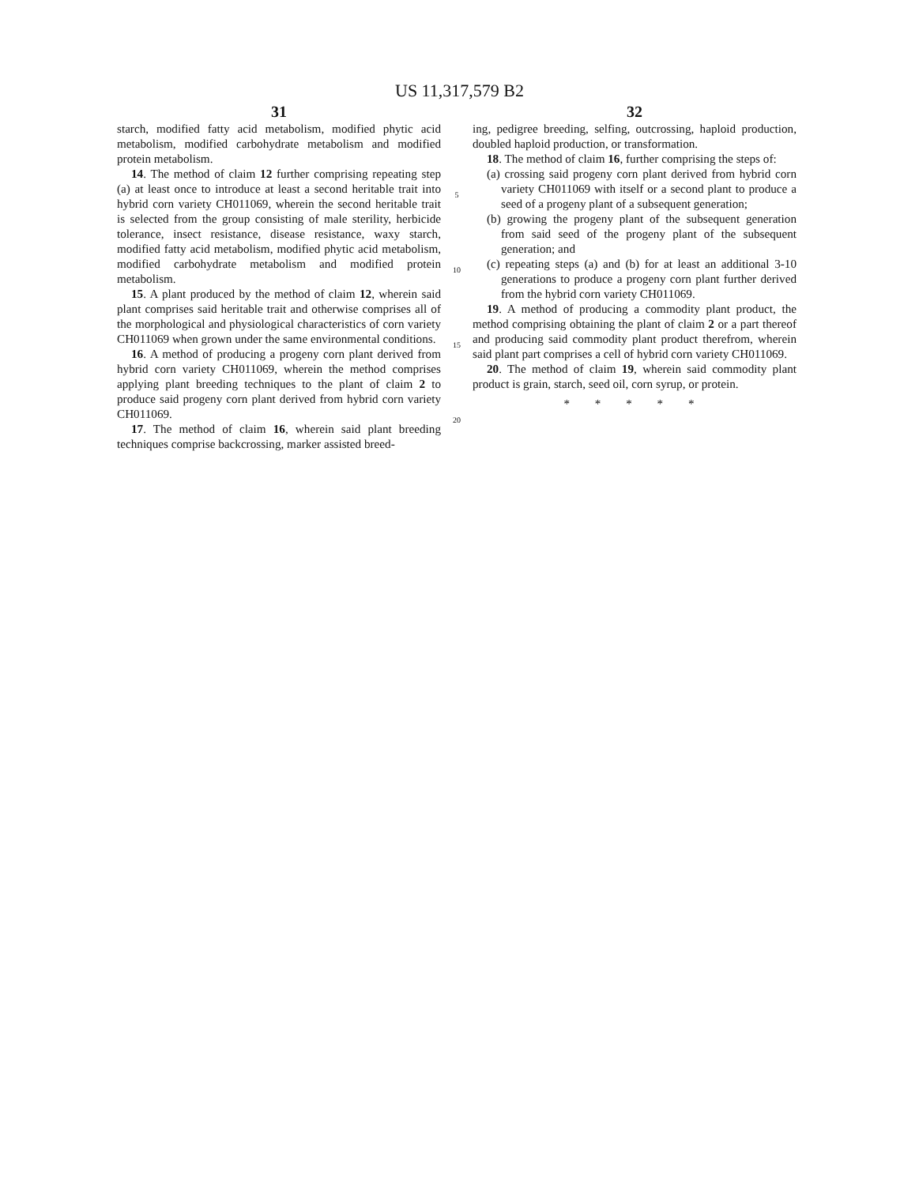US 11,317,579 B2
31
starch, modified fatty acid metabolism, modified phytic acid metabolism, modified carbohydrate metabolism and modified protein metabolism.
14. The method of claim 12 further comprising repeating step (a) at least once to introduce at least a second heritable trait into hybrid corn variety CH011069, wherein the second heritable trait is selected from the group consisting of male sterility, herbicide tolerance, insect resistance, disease resistance, waxy starch, modified fatty acid metabolism, modified phytic acid metabolism, modified carbohydrate metabolism and modified protein metabolism.
15. A plant produced by the method of claim 12, wherein said plant comprises said heritable trait and otherwise comprises all of the morphological and physiological characteristics of corn variety CH011069 when grown under the same environmental conditions.
16. A method of producing a progeny corn plant derived from hybrid corn variety CH011069, wherein the method comprises applying plant breeding techniques to the plant of claim 2 to produce said progeny corn plant derived from hybrid corn variety CH011069.
17. The method of claim 16, wherein said plant breeding techniques comprise backcrossing, marker assisted breed-
5
10
15
20
32
ing, pedigree breeding, selfing, outcrossing, haploid production, doubled haploid production, or transformation.
18. The method of claim 16, further comprising the steps of:
(a) crossing said progeny corn plant derived from hybrid corn variety CH011069 with itself or a second plant to produce a seed of a progeny plant of a subsequent generation;
(b) growing the progeny plant of the subsequent generation from said seed of the progeny plant of the subsequent generation; and
(c) repeating steps (a) and (b) for at least an additional 3-10 generations to produce a progeny corn plant further derived from the hybrid corn variety CH011069.
19. A method of producing a commodity plant product, the method comprising obtaining the plant of claim 2 or a part thereof and producing said commodity plant product therefrom, wherein said plant part comprises a cell of hybrid corn variety CH011069.
20. The method of claim 19, wherein said commodity plant product is grain, starch, seed oil, corn syrup, or protein.
* * * * *